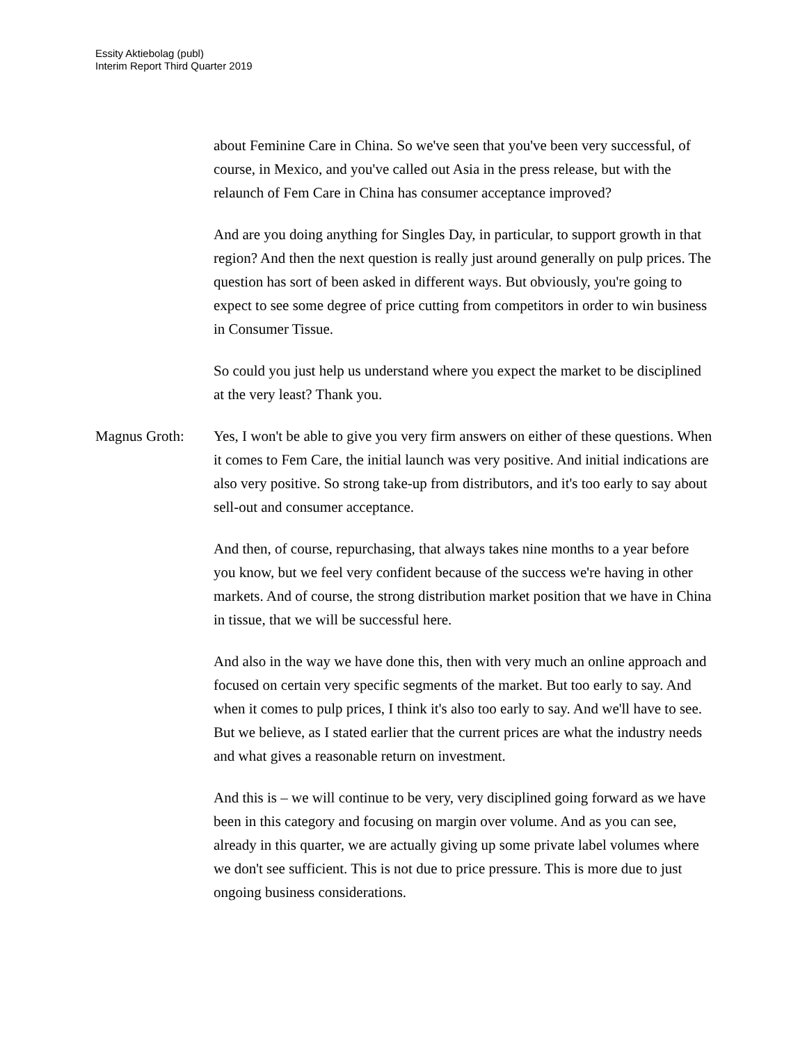Essity Aktiebolag (publ)
Interim Report Third Quarter 2019
about Feminine Care in China. So we've seen that you've been very successful, of course, in Mexico, and you've called out Asia in the press release, but with the relaunch of Fem Care in China has consumer acceptance improved?
And are you doing anything for Singles Day, in particular, to support growth in that region? And then the next question is really just around generally on pulp prices. The question has sort of been asked in different ways. But obviously, you're going to expect to see some degree of price cutting from competitors in order to win business in Consumer Tissue.
So could you just help us understand where you expect the market to be disciplined at the very least? Thank you.
Magnus Groth: Yes, I won't be able to give you very firm answers on either of these questions. When it comes to Fem Care, the initial launch was very positive. And initial indications are also very positive. So strong take-up from distributors, and it's too early to say about sell-out and consumer acceptance.
And then, of course, repurchasing, that always takes nine months to a year before you know, but we feel very confident because of the success we're having in other markets. And of course, the strong distribution market position that we have in China in tissue, that we will be successful here.
And also in the way we have done this, then with very much an online approach and focused on certain very specific segments of the market. But too early to say. And when it comes to pulp prices, I think it's also too early to say. And we'll have to see. But we believe, as I stated earlier that the current prices are what the industry needs and what gives a reasonable return on investment.
And this is – we will continue to be very, very disciplined going forward as we have been in this category and focusing on margin over volume. And as you can see, already in this quarter, we are actually giving up some private label volumes where we don't see sufficient. This is not due to price pressure. This is more due to just ongoing business considerations.